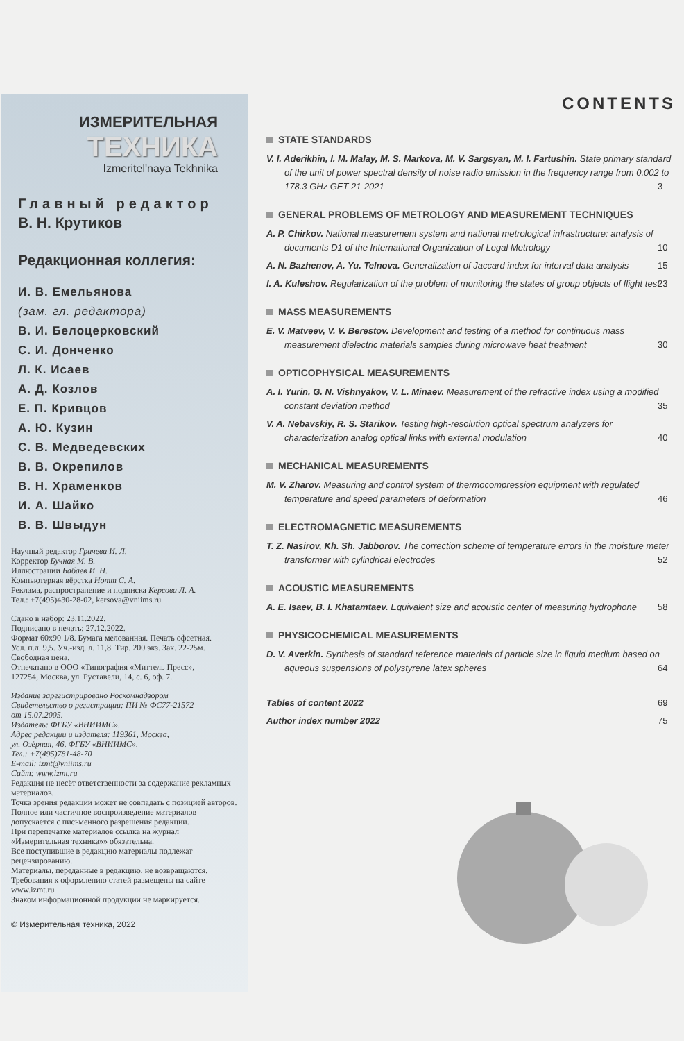ИЗМЕРИТЕЛЬНАЯ
ТЕХНИКА
Izmeritel'naya Tekhnika
Главный редактор
В. Н. Крутиков
Редакционная коллегия:
И. В. Емельянова
(зам. гл. редактора)
В. И. Белоцерковский
С. И. Донченко
Л. К. Исаев
А. Д. Козлов
Е. П. Кривцов
А. Ю. Кузин
С. В. Медведевских
В. В. Окрепилов
В. Н. Храменков
И. А. Шайко
В. В. Швыдун
Научный редактор Грачева И. Л.
Корректор Бучная М. В.
Иллюстрации Бабаев И. Н.
Компьютерная вёрстка Нотт С. А.
Реклама, распространение и подписка Керсова Л. А.
Тел.: +7(495)430-28-02, kersova@vniims.ru
Сдано в набор: 23.11.2022.
Подписано в печать: 27.12.2022.
Формат 60х90 1/8. Бумага мелованная. Печать офсетная.
Усл. п.л. 9,5. Уч.-изд. л. 11,8. Тир. 200 экз. Зак. 22-25м.
Свободная цена.
Отпечатано в ООО «Типография «Миттель Пресс»,
127254, Москва, ул. Руставели, 14, с. 6, оф. 7.
Издание зарегистрировано Роскомнадзором
Свидетельство о регистрации: ПИ № ФС77-21572
от 15.07.2005.
Издатель: ФГБУ «ВНИИМС».
Адрес редакции и издателя: 119361, Москва,
ул. Озёрная, 46, ФГБУ «ВНИИМС».
Тел.: +7(495)781-48-70
E-mail: izmt@vniims.ru
Сайт: www.izmt.ru
Редакция не несёт ответственности за содержание рекламных материалов.
Точка зрения редакции может не совпадать с позицией авторов.
Полное или частичное воспроизведение материалов допускается с письменного разрешения редакции.
При перепечатке материалов ссылка на журнал «Измерительная техника»» обязательна.
Все поступившие в редакцию материалы подлежат рецензированию.
Материалы, переданные в редакцию, не возвращаются.
Требования к оформлению статей размещены на сайте www.izmt.ru
Знаком информационной продукции не маркируется.
© Измерительная техника, 2022
CONTENTS
STATE STANDARDS
V. I. Aderikhin, I. M. Malay, M. S. Markova, M. V. Sargsyan, M. I. Fartushin. State primary standard of the unit of power spectral density of noise radio emission in the frequency range from 0.002 to 178.3 GHz GET 21-2021 3
GENERAL PROBLEMS OF METROLOGY AND MEASUREMENT TECHNIQUES
A. P. Chirkov. National measurement system and national metrological infrastructure: analysis of documents D1 of the International Organization of Legal Metrology 10
A. N. Bazhenov, A. Yu. Telnova. Generalization of Jaccard index for interval data analysis 15
I. A. Kuleshov. Regularization of the problem of monitoring the states of group objects of flight test 23
MASS MEASUREMENTS
E. V. Matveev, V. V. Berestov. Development and testing of a method for continuous mass measurement dielectric materials samples during microwave heat treatment 30
OPTICOPHYSICAL MEASUREMENTS
A. I. Yurin, G. N. Vishnyakov, V. L. Minaev. Measurement of the refractive index using a modified constant deviation method 35
V. A. Nebavskiy, R. S. Starikov. Testing high-resolution optical spectrum analyzers for characterization analog optical links with external modulation 40
MECHANICAL MEASUREMENTS
M. V. Zharov. Measuring and control system of thermocompression equipment with regulated temperature and speed parameters of deformation 46
ELECTROMAGNETIC MEASUREMENTS
T. Z. Nasirov, Kh. Sh. Jabborov. The correction scheme of temperature errors in the moisture meter transformer with cylindrical electrodes 52
ACOUSTIC MEASUREMENTS
A. E. Isaev, B. I. Khatamtaev. Equivalent size and acoustic center of measuring hydrophone 58
PHYSICOCHEMICAL MEASUREMENTS
D. V. Averkin. Synthesis of standard reference materials of particle size in liquid medium based on aqueous suspensions of polystyrene latex spheres 64
Tables of content 2022 69
Author index number 2022 75